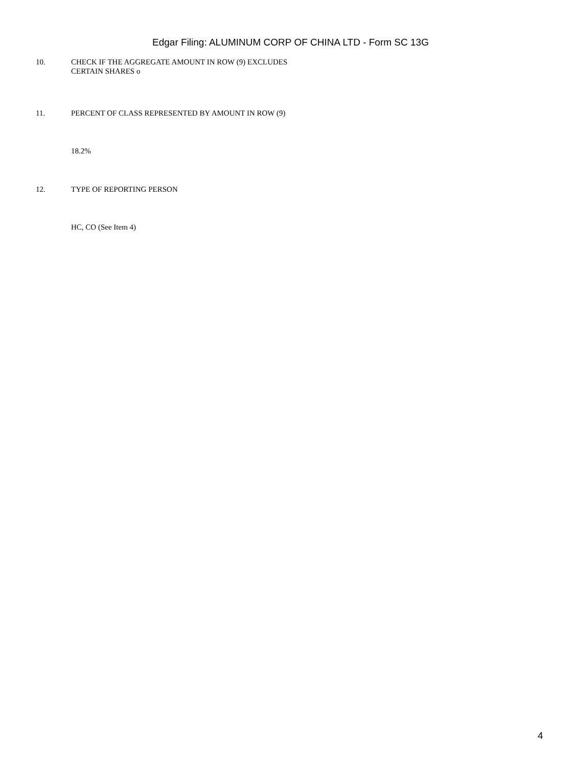Edgar Filing: ALUMINUM CORP OF CHINA LTD - Form SC 13G
10. CHECK IF THE AGGREGATE AMOUNT IN ROW (9) EXCLUDES
CERTAIN SHARES o
11. PERCENT OF CLASS REPRESENTED BY AMOUNT IN ROW (9)
18.2%
12. TYPE OF REPORTING PERSON
HC, CO (See Item 4)
4